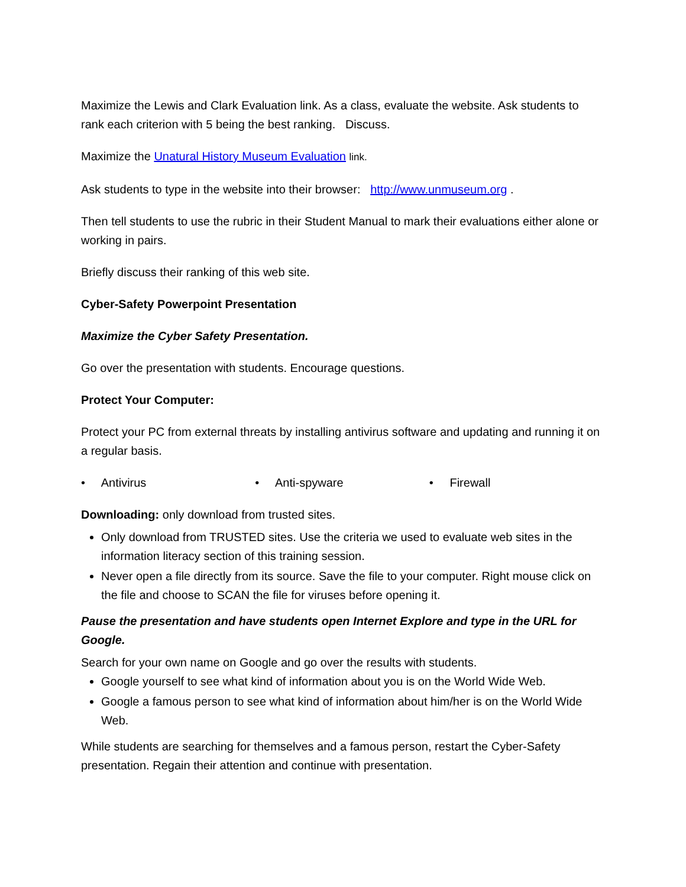Maximize the Lewis and Clark Evaluation link. As a class, evaluate the website. Ask students to rank each criterion with 5 being the best ranking. Discuss.
Maximize the Unatural History Museum Evaluation link.
Ask students to type in the website into their browser: http://www.unmuseum.org .
Then tell students to use the rubric in their Student Manual to mark their evaluations either alone or working in pairs.
Briefly discuss their ranking of this web site.
Cyber-Safety Powerpoint Presentation
Maximize the Cyber Safety Presentation.
Go over the presentation with students. Encourage questions.
Protect Your Computer:
Protect your PC from external threats by installing antivirus software and updating and running it on a regular basis.
• Antivirus • Anti-spyware • Firewall
Downloading: only download from trusted sites.
Only download from TRUSTED sites. Use the criteria we used to evaluate web sites in the information literacy section of this training session.
Never open a file directly from its source. Save the file to your computer. Right mouse click on the file and choose to SCAN the file for viruses before opening it.
Pause the presentation and have students open Internet Explore and type in the URL for Google.
Search for your own name on Google and go over the results with students.
Google yourself to see what kind of information about you is on the World Wide Web.
Google a famous person to see what kind of information about him/her is on the World Wide Web.
While students are searching for themselves and a famous person, restart the Cyber-Safety presentation. Regain their attention and continue with presentation.